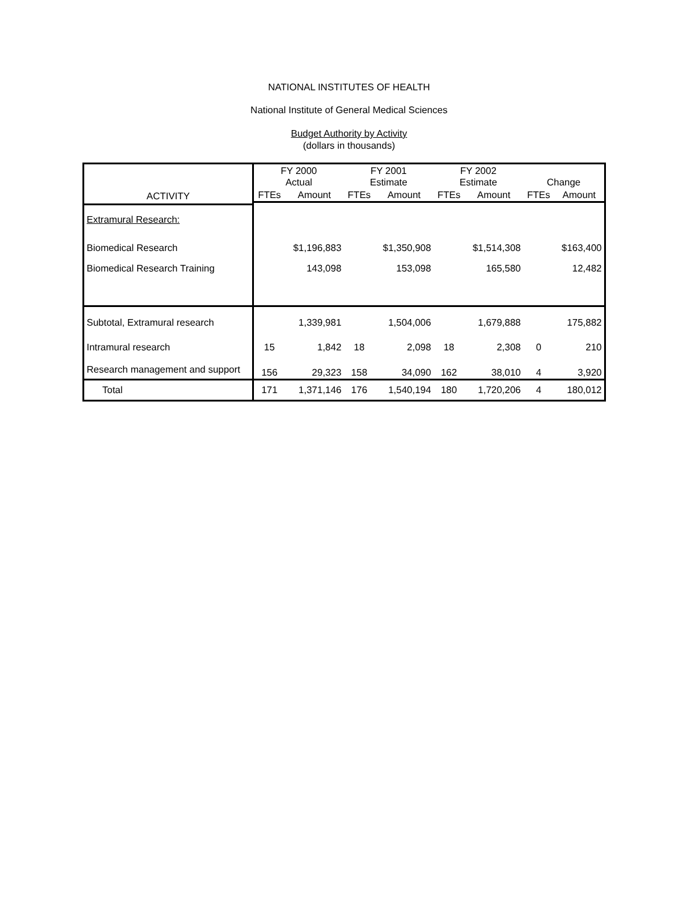NATIONAL INSTITUTES OF HEALTH
National Institute of General Medical Sciences
Budget Authority by Activity
(dollars in thousands)
| ACTIVITY | FY 2000 Actual | | FY 2001 Estimate | | FY 2002 Estimate | | Change | |
| --- | --- | --- | --- | --- | --- | --- | --- | --- |
| | FTEs | Amount | FTEs | Amount | FTEs | Amount | FTEs | Amount |
| Extramural Research: | | | | | | | | |
| Biomedical Research | | $1,196,883 | | $1,350,908 | | $1,514,308 | | $163,400 |
| Biomedical Research Training | | 143,098 | | 153,098 | | 165,580 | | 12,482 |
| Subtotal, Extramural research | | 1,339,981 | | 1,504,006 | | 1,679,888 | | 175,882 |
| Intramural research | 15 | 1,842 | 18 | 2,098 | 18 | 2,308 | 0 | 210 |
| Research management and support | 156 | 29,323 | 158 | 34,090 | 162 | 38,010 | 4 | 3,920 |
| Total | 171 | 1,371,146 | 176 | 1,540,194 | 180 | 1,720,206 | 4 | 180,012 |